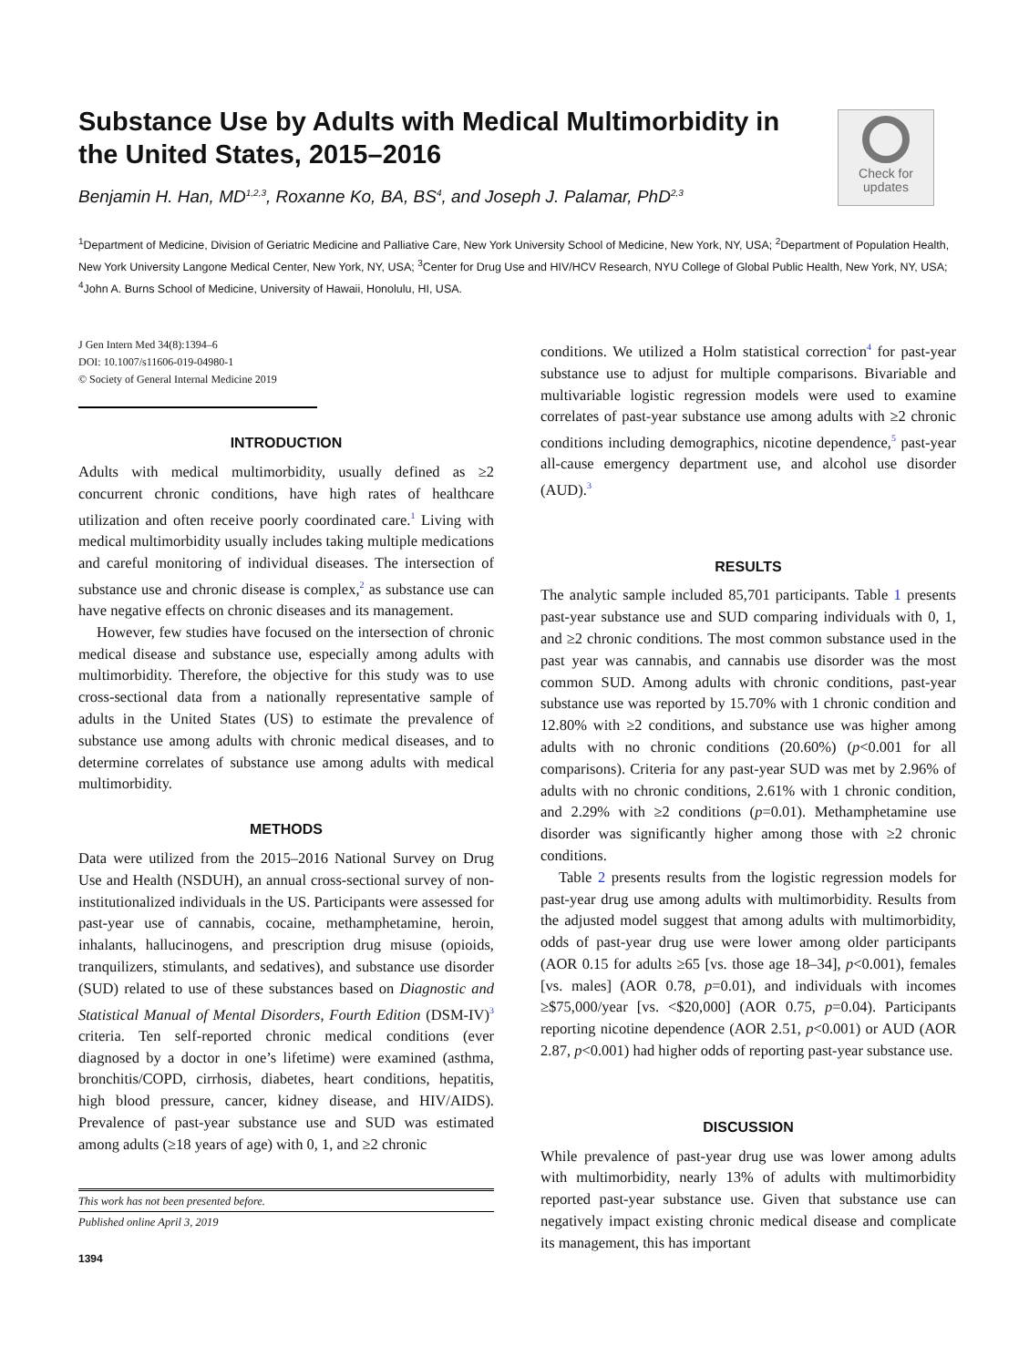Substance Use by Adults with Medical Multimorbidity in the United States, 2015–2016
Check for
updates
Benjamin H. Han, MD<sup>1,2,3</sup>, Roxanne Ko, BA, BS<sup>4</sup>, and Joseph J. Palamar, PhD<sup>2,3</sup>
<sup>1</sup> Department of Medicine, Division of Geriatric Medicine and Palliative Care, New York University School of Medicine, New York, NY, USA; <sup>2</sup>Department of Population Health, New York University Langone Medical Center, New York, NY, USA; <sup>3</sup>Center for Drug Use and HIV/HCV Research, NYU College of Global Public Health, New York, NY, USA; <sup>4</sup>John A. Burns School of Medicine, University of Hawaii, Honolulu, HI, USA.
J Gen Intern Med 34(8):1394–6
DOI: 10.1007/s11606-019-04980-1
© Society of General Internal Medicine 2019
INTRODUCTION
Adults with medical multimorbidity, usually defined as ≥2 concurrent chronic conditions, have high rates of healthcare utilization and often receive poorly coordinated care.<sup>1</sup> Living with medical multimorbidity usually includes taking multiple medications and careful monitoring of individual diseases. The intersection of substance use and chronic disease is complex,<sup>2</sup> as substance use can have negative effects on chronic diseases and its management.
However, few studies have focused on the intersection of chronic medical disease and substance use, especially among adults with multimorbidity. Therefore, the objective for this study was to use cross-sectional data from a nationally representative sample of adults in the United States (US) to estimate the prevalence of substance use among adults with chronic medical diseases, and to determine correlates of substance use among adults with medical multimorbidity.
METHODS
Data were utilized from the 2015–2016 National Survey on Drug Use and Health (NSDUH), an annual cross-sectional survey of non-institutionalized individuals in the US. Participants were assessed for past-year use of cannabis, cocaine, methamphetamine, heroin, inhalants, hallucinogens, and prescription drug misuse (opioids, tranquilizers, stimulants, and sedatives), and substance use disorder (SUD) related to use of these substances based on Diagnostic and Statistical Manual of Mental Disorders, Fourth Edition (DSM-IV)<sup>3</sup> criteria. Ten self-reported chronic medical conditions (ever diagnosed by a doctor in one’s lifetime) were examined (asthma, bronchitis/COPD, cirrhosis, diabetes, heart conditions, hepatitis, high blood pressure, cancer, kidney disease, and HIV/AIDS). Prevalence of past-year substance use and SUD was estimated among adults (≥18 years of age) with 0, 1, and ≥2 chronic
This work has not been presented before.
Published online April 3, 2019
1394
conditions. We utilized a Holm statistical correction<sup>4</sup> for past-year substance use to adjust for multiple comparisons. Bivariable and multivariable logistic regression models were used to examine correlates of past-year substance use among adults with ≥2 chronic conditions including demographics, nicotine dependence,<sup>5</sup> past-year all-cause emergency department use, and alcohol use disorder (AUD).<sup>3</sup>
RESULTS
The analytic sample included 85,701 participants. Table 1 presents past-year substance use and SUD comparing individuals with 0, 1, and ≥2 chronic conditions. The most common substance used in the past year was cannabis, and cannabis use disorder was the most common SUD. Among adults with chronic conditions, past-year substance use was reported by 15.70% with 1 chronic condition and 12.80% with ≥2 conditions, and substance use was higher among adults with no chronic conditions (20.60%) (p<0.001 for all comparisons). Criteria for any past-year SUD was met by 2.96% of adults with no chronic conditions, 2.61% with 1 chronic condition, and 2.29% with ≥2 conditions (p=0.01). Methamphetamine use disorder was significantly higher among those with ≥2 chronic conditions.
Table 2 presents results from the logistic regression models for past-year drug use among adults with multimorbidity. Results from the adjusted model suggest that among adults with multimorbidity, odds of past-year drug use were lower among older participants (AOR 0.15 for adults ≥65 [vs. those age 18–34], p<0.001), females [vs. males] (AOR 0.78, p=0.01), and individuals with incomes ≥$75,000/year [vs. <$20,000] (AOR 0.75, p=0.04). Participants reporting nicotine dependence (AOR 2.51, p<0.001) or AUD (AOR 2.87, p<0.001) had higher odds of reporting past-year substance use.
DISCUSSION
While prevalence of past-year drug use was lower among adults with multimorbidity, nearly 13% of adults with multimorbidity reported past-year substance use. Given that substance use can negatively impact existing chronic medical disease and complicate its management, this has important